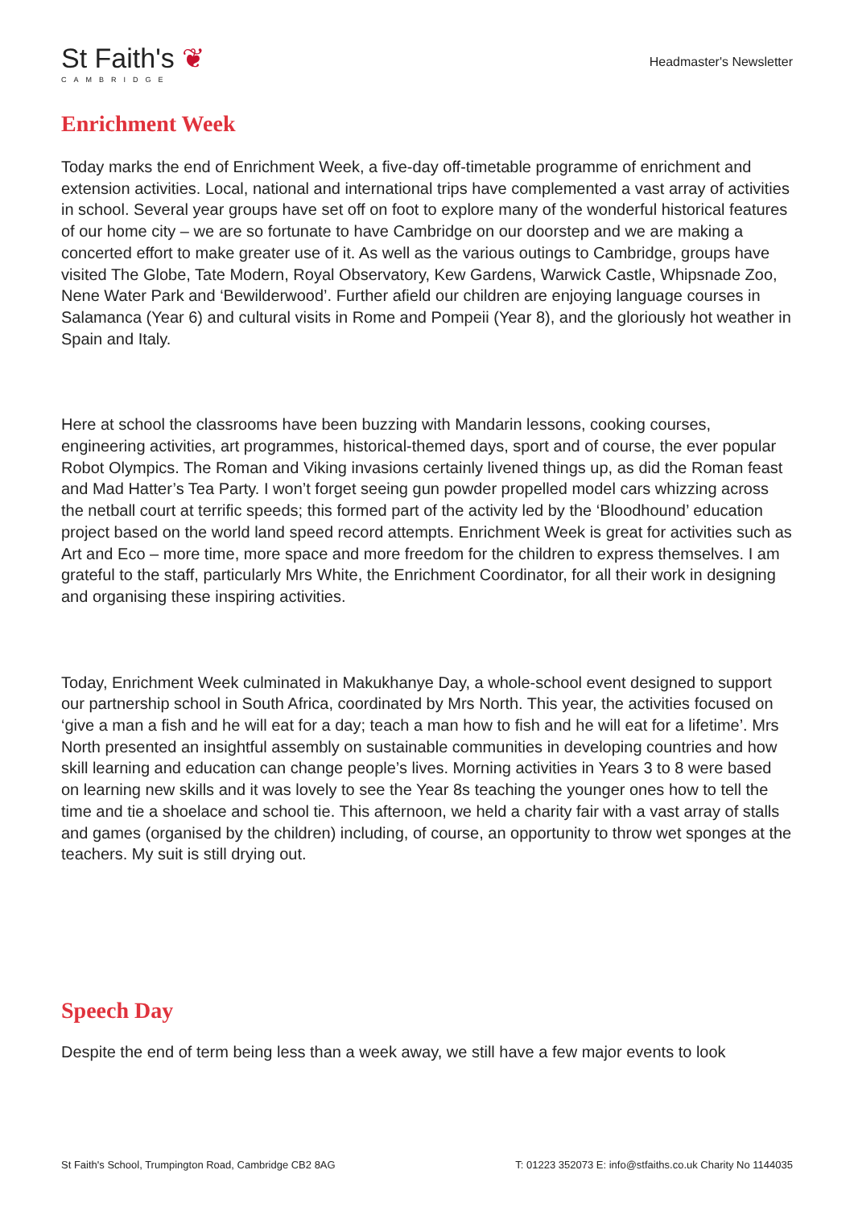St Faith's ❦
CAMBRIDGE
Headmaster's Newsletter
Enrichment Week
Today marks the end of Enrichment Week, a five-day off-timetable programme of enrichment and extension activities. Local, national and international trips have complemented a vast array of activities in school. Several year groups have set off on foot to explore many of the wonderful historical features of our home city – we are so fortunate to have Cambridge on our doorstep and we are making a concerted effort to make greater use of it. As well as the various outings to Cambridge, groups have visited The Globe, Tate Modern, Royal Observatory, Kew Gardens, Warwick Castle, Whipsnade Zoo, Nene Water Park and ‘Bewilderwood’. Further afield our children are enjoying language courses in Salamanca (Year 6) and cultural visits in Rome and Pompeii (Year 8), and the gloriously hot weather in Spain and Italy.
Here at school the classrooms have been buzzing with Mandarin lessons, cooking courses, engineering activities, art programmes, historical-themed days, sport and of course, the ever popular Robot Olympics. The Roman and Viking invasions certainly livened things up, as did the Roman feast and Mad Hatter’s Tea Party. I won’t forget seeing gun powder propelled model cars whizzing across the netball court at terrific speeds; this formed part of the activity led by the ‘Bloodhound’ education project based on the world land speed record attempts. Enrichment Week is great for activities such as Art and Eco – more time, more space and more freedom for the children to express themselves. I am grateful to the staff, particularly Mrs White, the Enrichment Coordinator, for all their work in designing and organising these inspiring activities.
Today, Enrichment Week culminated in Makukhanye Day, a whole-school event designed to support our partnership school in South Africa, coordinated by Mrs North. This year, the activities focused on ‘give a man a fish and he will eat for a day; teach a man how to fish and he will eat for a lifetime’. Mrs North presented an insightful assembly on sustainable communities in developing countries and how skill learning and education can change people’s lives. Morning activities in Years 3 to 8 were based on learning new skills and it was lovely to see the Year 8s teaching the younger ones how to tell the time and tie a shoelace and school tie. This afternoon, we held a charity fair with a vast array of stalls and games (organised by the children) including, of course, an opportunity to throw wet sponges at the teachers. My suit is still drying out.
Speech Day
Despite the end of term being less than a week away, we still have a few major events to look
St Faith's School, Trumpington Road, Cambridge CB2 8AG T: 01223 352073 E: info@stfaiths.co.uk Charity No 1144035